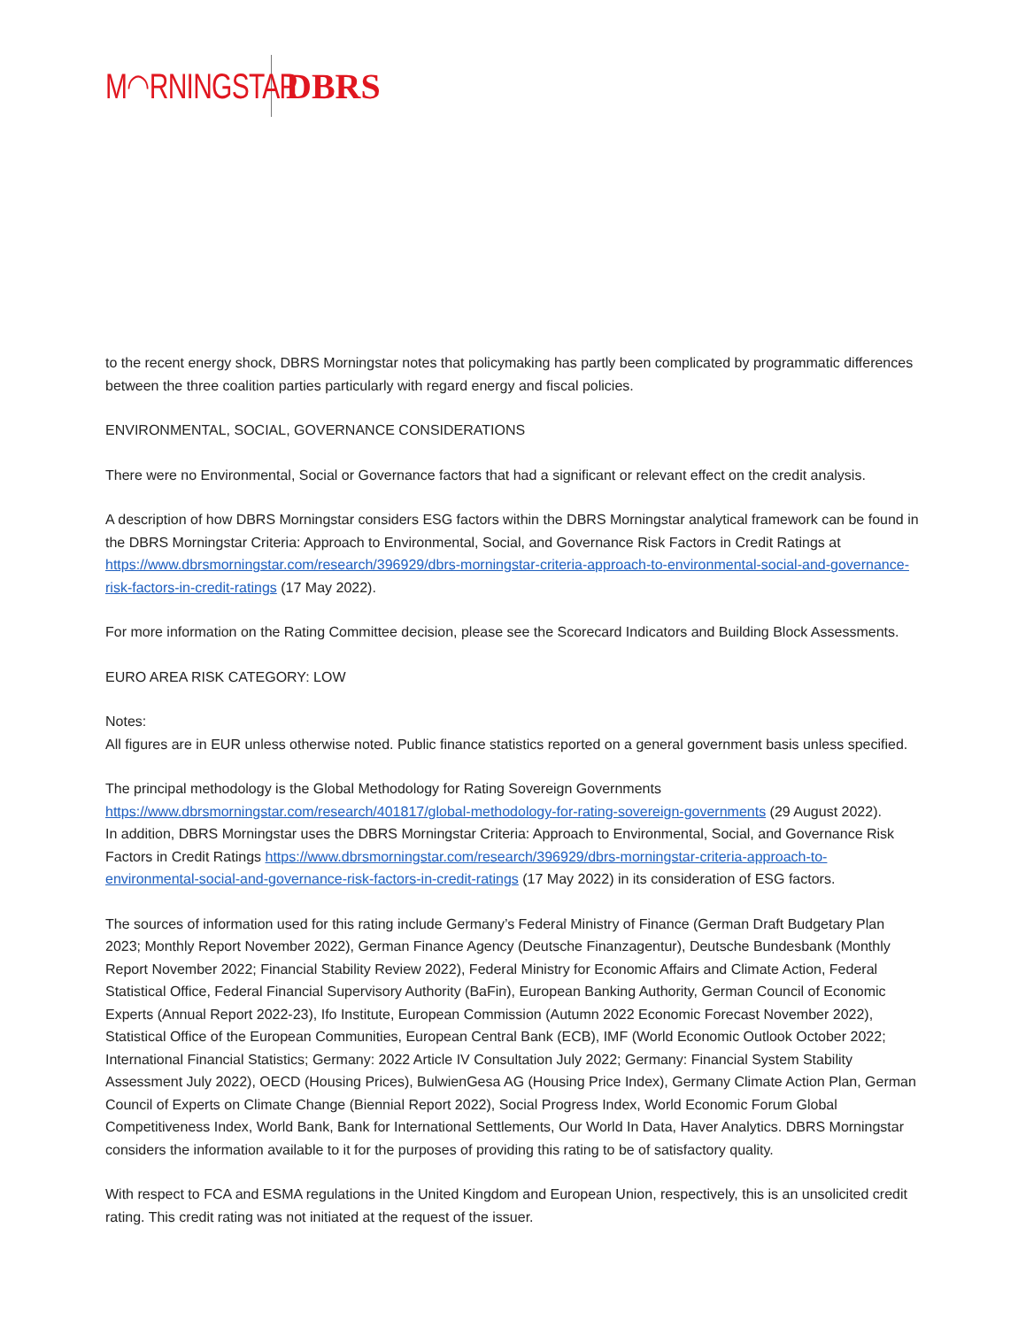M◠RNINGSTAR DBRS
to the recent energy shock, DBRS Morningstar notes that policymaking has partly been complicated by programmatic differences between the three coalition parties particularly with regard energy and fiscal policies.
ENVIRONMENTAL, SOCIAL, GOVERNANCE CONSIDERATIONS
There were no Environmental, Social or Governance factors that had a significant or relevant effect on the credit analysis.
A description of how DBRS Morningstar considers ESG factors within the DBRS Morningstar analytical framework can be found in the DBRS Morningstar Criteria: Approach to Environmental, Social, and Governance Risk Factors in Credit Ratings at https://www.dbrsmorningstar.com/research/396929/dbrs-morningstar-criteria-approach-to-environmental-social-and-governance-risk-factors-in-credit-ratings (17 May 2022).
For more information on the Rating Committee decision, please see the Scorecard Indicators and Building Block Assessments.
EURO AREA RISK CATEGORY: LOW
Notes:
All figures are in EUR unless otherwise noted. Public finance statistics reported on a general government basis unless specified.
The principal methodology is the Global Methodology for Rating Sovereign Governments https://www.dbrsmorningstar.com/research/401817/global-methodology-for-rating-sovereign-governments (29 August 2022).
In addition, DBRS Morningstar uses the DBRS Morningstar Criteria: Approach to Environmental, Social, and Governance Risk Factors in Credit Ratings https://www.dbrsmorningstar.com/research/396929/dbrs-morningstar-criteria-approach-to-environmental-social-and-governance-risk-factors-in-credit-ratings (17 May 2022) in its consideration of ESG factors.
The sources of information used for this rating include Germany’s Federal Ministry of Finance (German Draft Budgetary Plan 2023; Monthly Report November 2022), German Finance Agency (Deutsche Finanzagentur), Deutsche Bundesbank (Monthly Report November 2022; Financial Stability Review 2022), Federal Ministry for Economic Affairs and Climate Action, Federal Statistical Office, Federal Financial Supervisory Authority (BaFin), European Banking Authority, German Council of Economic Experts (Annual Report 2022-23), Ifo Institute, European Commission (Autumn 2022 Economic Forecast November 2022), Statistical Office of the European Communities, European Central Bank (ECB), IMF (World Economic Outlook October 2022; International Financial Statistics; Germany: 2022 Article IV Consultation July 2022; Germany: Financial System Stability Assessment July 2022), OECD (Housing Prices), BulwienGesa AG (Housing Price Index), Germany Climate Action Plan, German Council of Experts on Climate Change (Biennial Report 2022), Social Progress Index, World Economic Forum Global Competitiveness Index, World Bank, Bank for International Settlements, Our World In Data, Haver Analytics. DBRS Morningstar considers the information available to it for the purposes of providing this rating to be of satisfactory quality.
With respect to FCA and ESMA regulations in the United Kingdom and European Union, respectively, this is an unsolicited credit rating. This credit rating was not initiated at the request of the issuer.